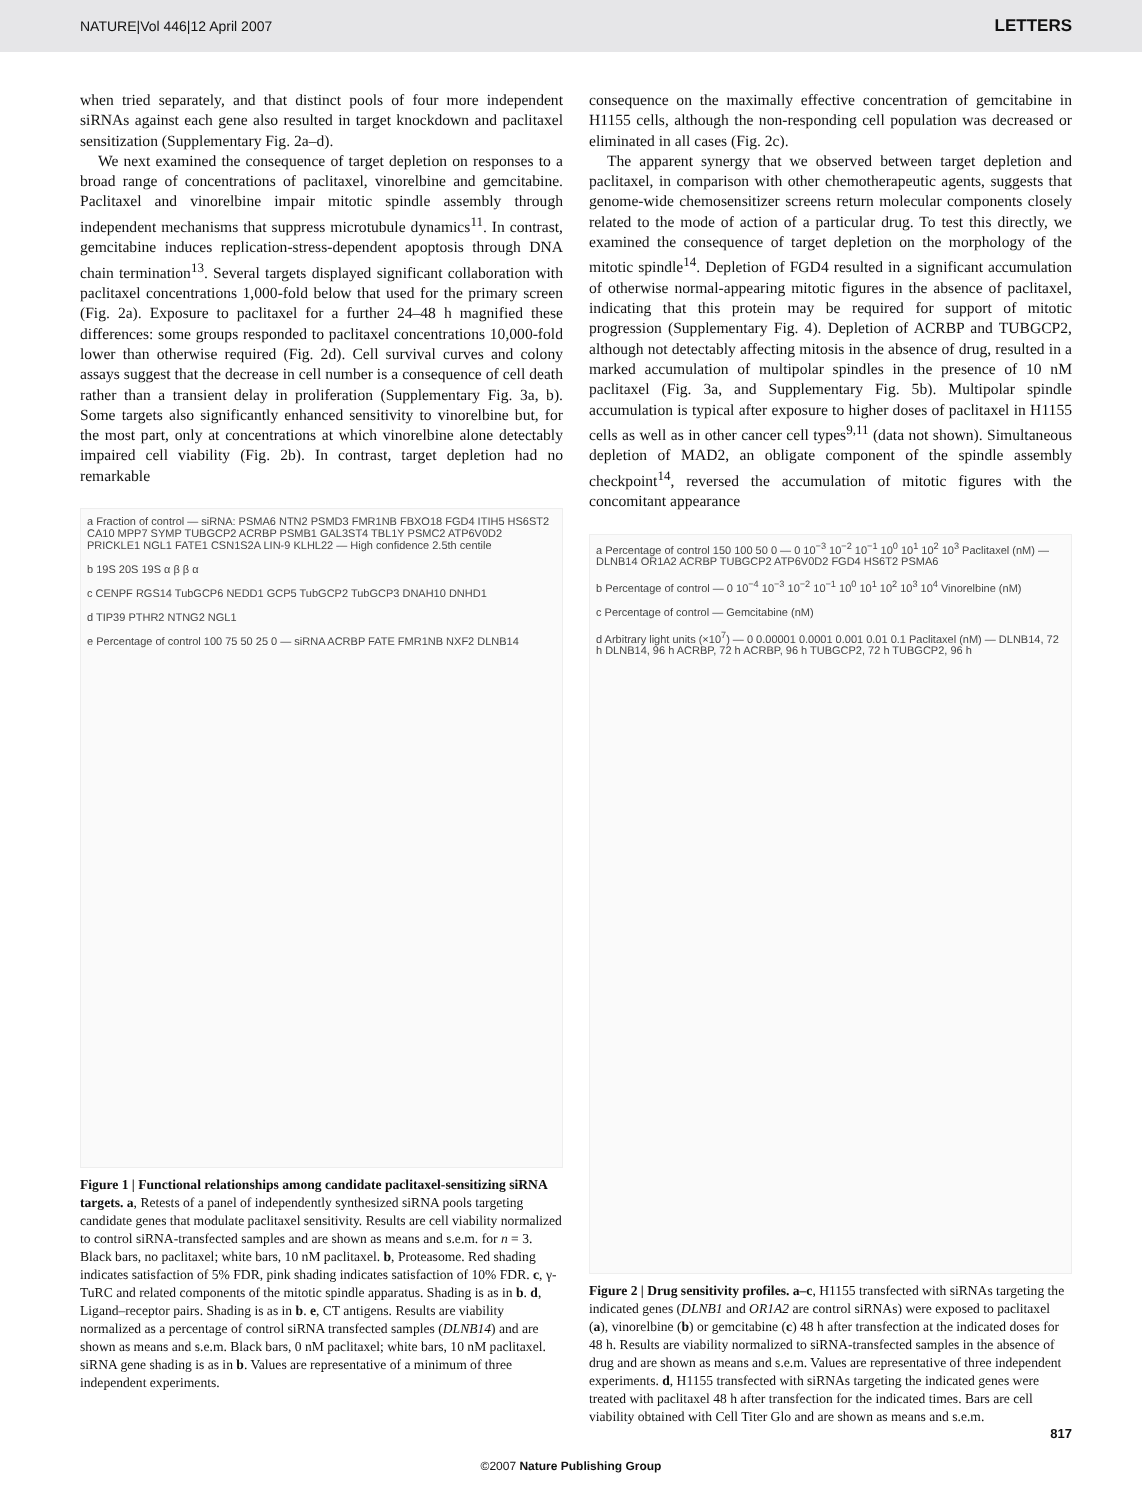NATURE|Vol 446|12 April 2007 LETTERS
when tried separately, and that distinct pools of four more independent siRNAs against each gene also resulted in target knockdown and paclitaxel sensitization (Supplementary Fig. 2a–d).
We next examined the consequence of target depletion on responses to a broad range of concentrations of paclitaxel, vinorelbine and gemcitabine. Paclitaxel and vinorelbine impair mitotic spindle assembly through independent mechanisms that suppress microtubule dynamics<sup>11</sup>. In contrast, gemcitabine induces replication-stress-dependent apoptosis through DNA chain termination<sup>13</sup>. Several targets displayed significant collaboration with paclitaxel concentrations 1,000-fold below that used for the primary screen (Fig. 2a). Exposure to paclitaxel for a further 24–48 h magnified these differences: some groups responded to paclitaxel concentrations 10,000-fold lower than otherwise required (Fig. 2d). Cell survival curves and colony assays suggest that the decrease in cell number is a consequence of cell death rather than a transient delay in proliferation (Supplementary Fig. 3a, b). Some targets also significantly enhanced sensitivity to vinorelbine but, for the most part, only at concentrations at which vinorelbine alone detectably impaired cell viability (Fig. 2b). In contrast, target depletion had no remarkable
a Fraction of control — siRNA: PSMA6 NTN2 PSMD3 FMR1NB FBXO18 FGD4 ITIH5 HS6ST2 CA10 MPP7 SYMP TUBGCP2 ACRBP PSMB1 GAL3ST4 TBL1Y PSMC2 ATP6V0D2 PRICKLE1 NGL1 FATE1 CSN1S2A LIN-9 KLHL22 — High confidence 2.5th centile
b 19S 20S 19S α β β α
c CENPF RGS14 TubGCP6 NEDD1 GCP5 TubGCP2 TubGCP3 DNAH10 DNHD1
d TIP39 PTHR2 NTNG2 NGL1
e Percentage of control 100 75 50 25 0 — siRNA ACRBP FATE FMR1NB NXF2 DLNB14
Figure 1 | Functional relationships among candidate paclitaxel-sensitizing siRNA targets. a, Retests of a panel of independently synthesized siRNA pools targeting candidate genes that modulate paclitaxel sensitivity. Results are cell viability normalized to control siRNA-transfected samples and are shown as means and s.e.m. for n = 3. Black bars, no paclitaxel; white bars, 10 nM paclitaxel. b, Proteasome. Red shading indicates satisfaction of 5% FDR, pink shading indicates satisfaction of 10% FDR. c, γ-TuRC and related components of the mitotic spindle apparatus. Shading is as in b. d, Ligand–receptor pairs. Shading is as in b. e, CT antigens. Results are viability normalized as a percentage of control siRNA transfected samples (DLNB14) and are shown as means and s.e.m. Black bars, 0 nM paclitaxel; white bars, 10 nM paclitaxel. siRNA gene shading is as in b. Values are representative of a minimum of three independent experiments.
consequence on the maximally effective concentration of gemcitabine in H1155 cells, although the non-responding cell population was decreased or eliminated in all cases (Fig. 2c).
The apparent synergy that we observed between target depletion and paclitaxel, in comparison with other chemotherapeutic agents, suggests that genome-wide chemosensitizer screens return molecular components closely related to the mode of action of a particular drug. To test this directly, we examined the consequence of target depletion on the morphology of the mitotic spindle<sup>14</sup>. Depletion of FGD4 resulted in a significant accumulation of otherwise normal-appearing mitotic figures in the absence of paclitaxel, indicating that this protein may be required for support of mitotic progression (Supplementary Fig. 4). Depletion of ACRBP and TUBGCP2, although not detectably affecting mitosis in the absence of drug, resulted in a marked accumulation of multipolar spindles in the presence of 10 nM paclitaxel (Fig. 3a, and Supplementary Fig. 5b). Multipolar spindle accumulation is typical after exposure to higher doses of paclitaxel in H1155 cells as well as in other cancer cell types<sup>9,11</sup> (data not shown). Simultaneous depletion of MAD2, an obligate component of the spindle assembly checkpoint<sup>14</sup>, reversed the accumulation of mitotic figures with the concomitant appearance
a Percentage of control 150 100 50 0 — 0 10<sup>−3</sup> 10<sup>−2</sup> 10<sup>−1</sup> 10<sup>0</sup> 10<sup>1</sup> 10<sup>2</sup> 10<sup>3</sup> Paclitaxel (nM) — DLNB14 OR1A2 ACRBP TUBGCP2 ATP6V0D2 FGD4 HS6T2 PSMA6
b Percentage of control — 0 10<sup>−4</sup> 10<sup>−3</sup> 10<sup>−2</sup> 10<sup>−1</sup> 10<sup>0</sup> 10<sup>1</sup> 10<sup>2</sup> 10<sup>3</sup> 10<sup>4</sup> Vinorelbine (nM)
c Percentage of control — Gemcitabine (nM)
d Arbitrary light units (×10<sup>7</sup>) — 0 0.00001 0.0001 0.001 0.01 0.1 Paclitaxel (nM) — DLNB14, 72 h DLNB14, 96 h ACRBP, 72 h ACRBP, 96 h TUBGCP2, 72 h TUBGCP2, 96 h
Figure 2 | Drug sensitivity profiles. a–c, H1155 transfected with siRNAs targeting the indicated genes (DLNB1 and OR1A2 are control siRNAs) were exposed to paclitaxel (a), vinorelbine (b) or gemcitabine (c) 48 h after transfection at the indicated doses for 48 h. Results are viability normalized to siRNA-transfected samples in the absence of drug and are shown as means and s.e.m. Values are representative of three independent experiments. d, H1155 transfected with siRNAs targeting the indicated genes were treated with paclitaxel 48 h after transfection for the indicated times. Bars are cell viability obtained with Cell Titer Glo and are shown as means and s.e.m.
817
©2007 Nature Publishing Group